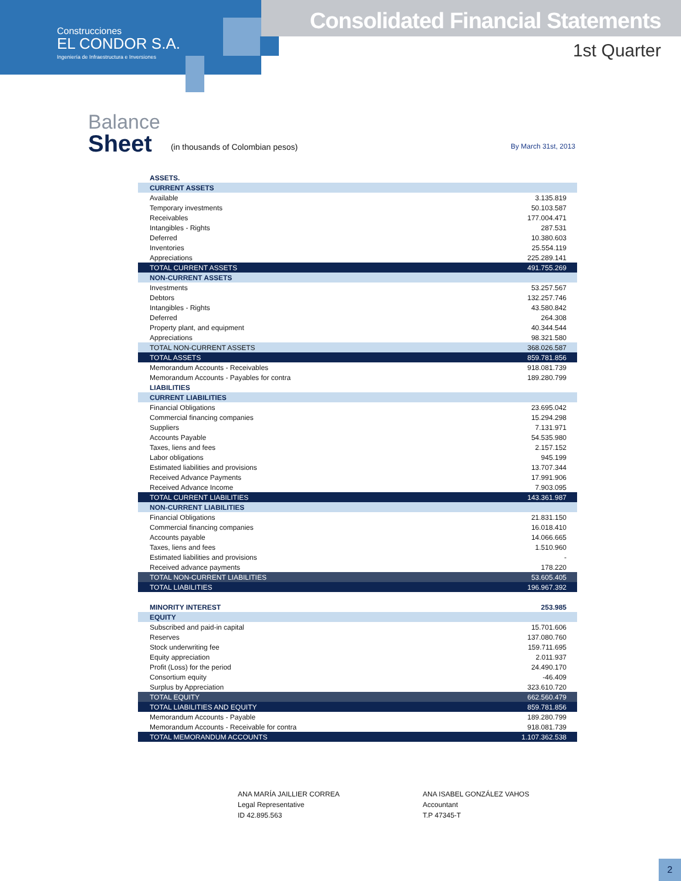Construcciones
EL CONDOR S.A.
Ingeniería de Infraestructura e Inversiones
Consolidated Financial Statements
1st Quarter
Balance
Sheet
(in thousands of Colombian pesos)
By March 31st, 2013
| ASSETS. | |
| CURRENT ASSETS | |
| Available | 3.135.819 |
| Temporary investments | 50.103.587 |
| Receivables | 177.004.471 |
| Intangibles - Rights | 287.531 |
| Deferred | 10.380.603 |
| Inventories | 25.554.119 |
| Appreciations | 225.289.141 |
| TOTAL CURRENT ASSETS | 491.755.269 |
| NON-CURRENT ASSETS | |
| Investments | 53.257.567 |
| Debtors | 132.257.746 |
| Intangibles - Rights | 43.580.842 |
| Deferred | 264.308 |
| Property plant, and equipment | 40.344.544 |
| Appreciations | 98.321.580 |
| TOTAL NON-CURRENT ASSETS | 368.026.587 |
| TOTAL ASSETS | 859.781.856 |
| Memorandum Accounts - Receivables | 918.081.739 |
| Memorandum Accounts - Payables for contra | 189.280.799 |
| LIABILITIES | |
| CURRENT LIABILITIES | |
| Financial Obligations | 23.695.042 |
| Commercial financing companies | 15.294.298 |
| Suppliers | 7.131.971 |
| Accounts Payable | 54.535.980 |
| Taxes, liens and fees | 2.157.152 |
| Labor obligations | 945.199 |
| Estimated liabilities and provisions | 13.707.344 |
| Received Advance Payments | 17.991.906 |
| Received Advance Income | 7.903.095 |
| TOTAL CURRENT LIABILITIES | 143.361.987 |
| NON-CURRENT LIABILITIES | |
| Financial Obligations | 21.831.150 |
| Commercial financing companies | 16.018.410 |
| Accounts payable | 14.066.665 |
| Taxes, liens and fees | 1.510.960 |
| Estimated liabilities and provisions | - |
| Received advance payments | 178.220 |
| TOTAL NON-CURRENT LIABILITIES | 53.605.405 |
| TOTAL LIABILITIES | 196.967.392 |
| MINORITY INTEREST | 253.985 |
| EQUITY | |
| Subscribed and paid-in capital | 15.701.606 |
| Reserves | 137.080.760 |
| Stock underwriting fee | 159.711.695 |
| Equity appreciation | 2.011.937 |
| Profit (Loss) for the period | 24.490.170 |
| Consortium equity | -46.409 |
| Surplus by Appreciation | 323.610.720 |
| TOTAL EQUITY | 662.560.479 |
| TOTAL LIABILITIES AND EQUITY | 859.781.856 |
| Memorandum Accounts - Payable | 189.280.799 |
| Memorandum Accounts - Receivable for contra | 918.081.739 |
| TOTAL MEMORANDUM ACCOUNTS | 1.107.362.538 |
ANA MARÍA JAILLIER CORREA
Legal Representative
ID 42.895.563
ANA ISABEL GONZÁLEZ VAHOS
Accountant
T.P 47345-T
2